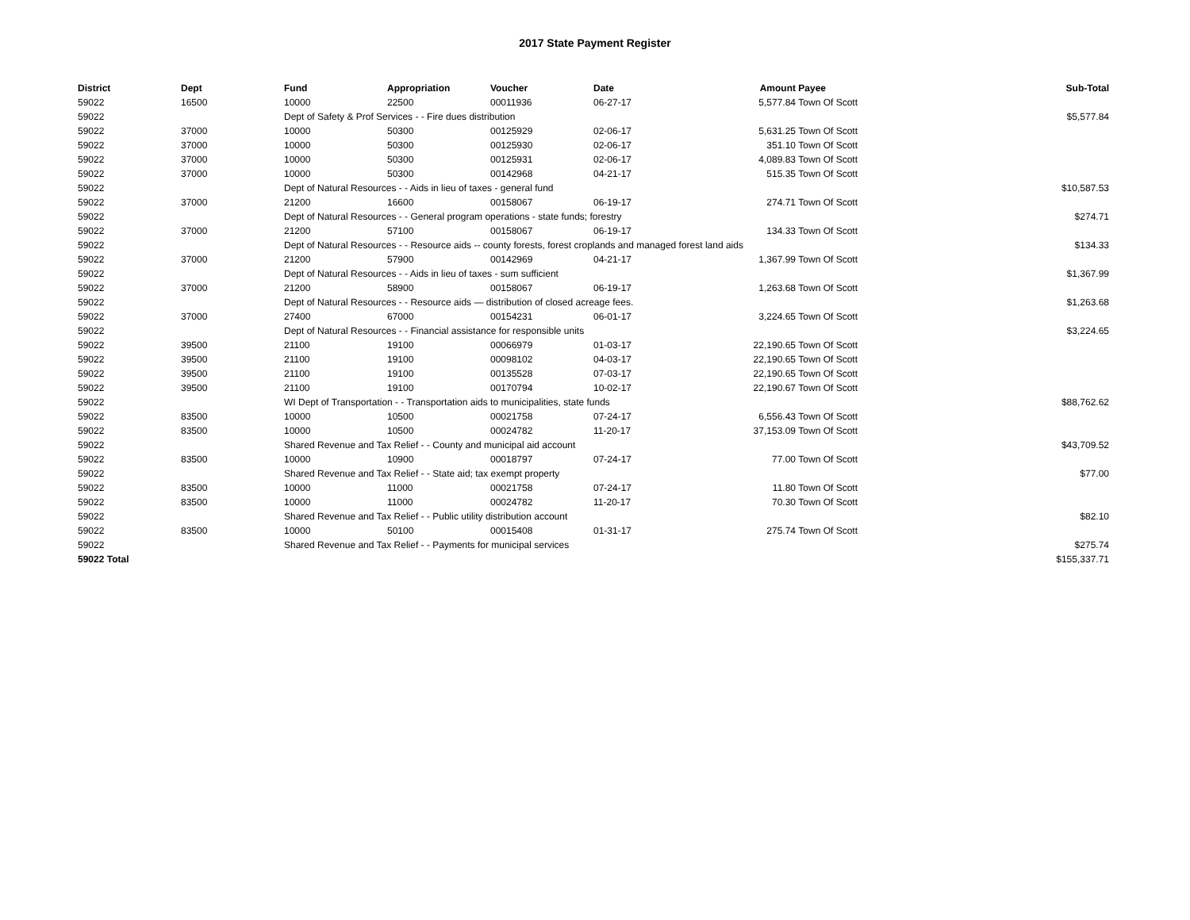2017 State Payment Register
| District | Dept | Fund | Appropriation | Voucher | Date | Amount | Payee | Sub-Total |
| --- | --- | --- | --- | --- | --- | --- | --- | --- |
| 59022 | 16500 | 10000 | 22500 | 00011936 | 06-27-17 | 5,577.84 | Town Of Scott | |
| 59022 | | Dept of Safety & Prof Services - - Fire dues distribution | | | | | | $5,577.84 |
| 59022 | 37000 | 10000 | 50300 | 00125929 | 02-06-17 | 5,631.25 | Town Of Scott | |
| 59022 | 37000 | 10000 | 50300 | 00125930 | 02-06-17 | 351.10 | Town Of Scott | |
| 59022 | 37000 | 10000 | 50300 | 00125931 | 02-06-17 | 4,089.83 | Town Of Scott | |
| 59022 | 37000 | 10000 | 50300 | 00142968 | 04-21-17 | 515.35 | Town Of Scott | |
| 59022 | | Dept of Natural Resources - - Aids in lieu of taxes - general fund | | | | | | $10,587.53 |
| 59022 | 37000 | 21200 | 16600 | 00158067 | 06-19-17 | 274.71 | Town Of Scott | |
| 59022 | | Dept of Natural Resources - - General program operations - state funds; forestry | | | | | | $274.71 |
| 59022 | 37000 | 21200 | 57100 | 00158067 | 06-19-17 | 134.33 | Town Of Scott | |
| 59022 | | Dept of Natural Resources - - Resource aids -- county forests, forest croplands and managed forest land aids | | | | | | $134.33 |
| 59022 | 37000 | 21200 | 57900 | 00142969 | 04-21-17 | 1,367.99 | Town Of Scott | |
| 59022 | | Dept of Natural Resources - - Aids in lieu of taxes - sum sufficient | | | | | | $1,367.99 |
| 59022 | 37000 | 21200 | 58900 | 00158067 | 06-19-17 | 1,263.68 | Town Of Scott | |
| 59022 | | Dept of Natural Resources - - Resource aids — distribution of closed acreage fees. | | | | | | $1,263.68 |
| 59022 | 37000 | 27400 | 67000 | 00154231 | 06-01-17 | 3,224.65 | Town Of Scott | |
| 59022 | | Dept of Natural Resources - - Financial assistance for responsible units | | | | | | $3,224.65 |
| 59022 | 39500 | 21100 | 19100 | 00066979 | 01-03-17 | 22,190.65 | Town Of Scott | |
| 59022 | 39500 | 21100 | 19100 | 00098102 | 04-03-17 | 22,190.65 | Town Of Scott | |
| 59022 | 39500 | 21100 | 19100 | 00135528 | 07-03-17 | 22,190.65 | Town Of Scott | |
| 59022 | 39500 | 21100 | 19100 | 00170794 | 10-02-17 | 22,190.67 | Town Of Scott | |
| 59022 | | WI Dept of Transportation - - Transportation aids to municipalities, state funds | | | | | | $88,762.62 |
| 59022 | 83500 | 10000 | 10500 | 00021758 | 07-24-17 | 6,556.43 | Town Of Scott | |
| 59022 | 83500 | 10000 | 10500 | 00024782 | 11-20-17 | 37,153.09 | Town Of Scott | |
| 59022 | | Shared Revenue and Tax Relief - - County and municipal aid account | | | | | | $43,709.52 |
| 59022 | 83500 | 10000 | 10900 | 00018797 | 07-24-17 | 77.00 | Town Of Scott | |
| 59022 | | Shared Revenue and Tax Relief - - State aid; tax exempt property | | | | | | $77.00 |
| 59022 | 83500 | 10000 | 11000 | 00021758 | 07-24-17 | 11.80 | Town Of Scott | |
| 59022 | 83500 | 10000 | 11000 | 00024782 | 11-20-17 | 70.30 | Town Of Scott | |
| 59022 | | Shared Revenue and Tax Relief - - Public utility distribution account | | | | | | $82.10 |
| 59022 | 83500 | 10000 | 50100 | 00015408 | 01-31-17 | 275.74 | Town Of Scott | |
| 59022 | | Shared Revenue and Tax Relief - - Payments for municipal services | | | | | | $275.74 |
| 59022 Total | | | | | | | | $155,337.71 |